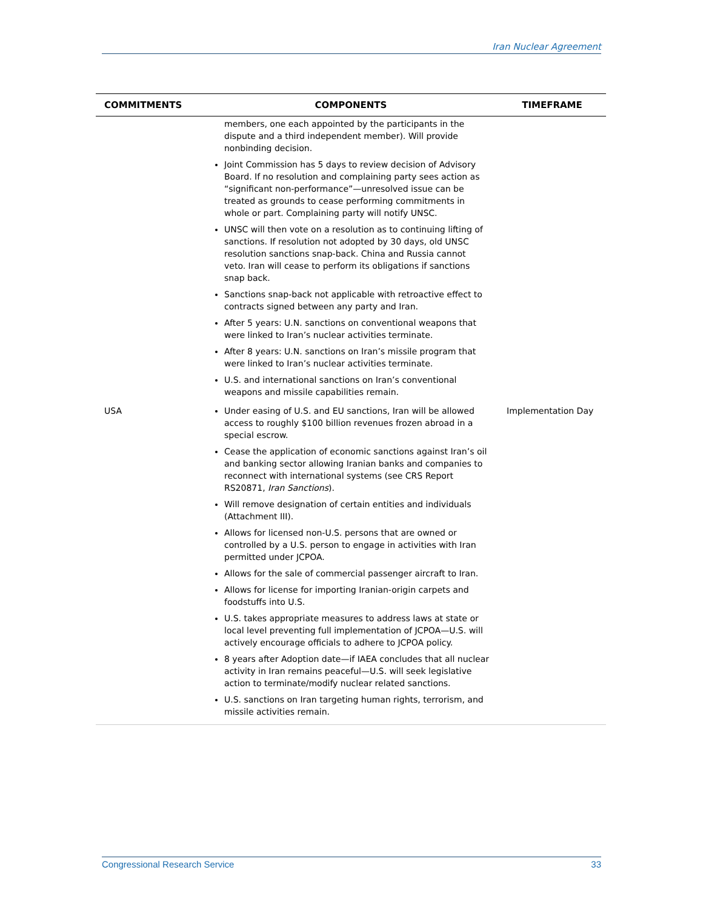Iran Nuclear Agreement
| COMMITMENTS | COMPONENTS | TIMEFRAME |
| --- | --- | --- |
| | members, one each appointed by the participants in the dispute and a third independent member). Will provide nonbinding decision. Joint Commission has 5 days to review decision of Advisory Board. If no resolution and complaining party sees action as “significant non-performance”—unresolved issue can be treated as grounds to cease performing commitments in whole or part. Complaining party will notify UNSC. UNSC will then vote on a resolution as to continuing lifting of sanctions. If resolution not adopted by 30 days, old UNSC resolution sanctions snap-back. China and Russia cannot veto. Iran will cease to perform its obligations if sanctions snap back. Sanctions snap-back not applicable with retroactive effect to contracts signed between any party and Iran. After 5 years: U.N. sanctions on conventional weapons that were linked to Iran’s nuclear activities terminate. After 8 years: U.N. sanctions on Iran’s missile program that were linked to Iran’s nuclear activities terminate. U.S. and international sanctions on Iran’s conventional weapons and missile capabilities remain. | |
| USA | Under easing of U.S. and EU sanctions, Iran will be allowed access to roughly $100 billion revenues frozen abroad in a special escrow. Cease the application of economic sanctions against Iran’s oil and banking sector allowing Iranian banks and companies to reconnect with international systems (see CRS Report RS20871, Iran Sanctions ). Will remove designation of certain entities and individuals (Attachment III). Allows for licensed non-U.S. persons that are owned or controlled by a U.S. person to engage in activities with Iran permitted under JCPOA. Allows for the sale of commercial passenger aircraft to Iran. Allows for license for importing Iranian-origin carpets and foodstuffs into U.S. U.S. takes appropriate measures to address laws at state or local level preventing full implementation of JCPOA—U.S. will actively encourage officials to adhere to JCPOA policy. 8 years after Adoption date—if IAEA concludes that all nuclear activity in Iran remains peaceful—U.S. will seek legislative action to terminate/modify nuclear related sanctions. U.S. sanctions on Iran targeting human rights, terrorism, and missile activities remain. | Implementation Day |
Congressional Research Service 33